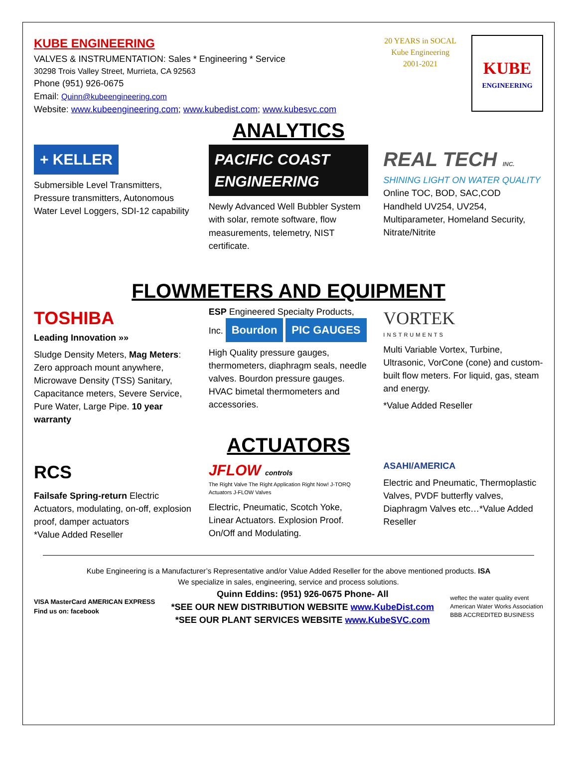KUBE ENGINEERING
VALVES & INSTRUMENTATION: Sales * Engineering * Service
30298 Trois Valley Street, Murrieta, CA 92563
Phone (951) 926-0675
Email: Quinn@kubeengineering.com
Website: www.kubeengineering.com; www.kubedist.com; www.kubesvc.com
20 YEARS in SOCAL
Kube Engineering
2001-2021
KUBE
ENGINEERING
ANALYTICS
+ KELLER
Submersible Level Transmitters, Pressure transmitters, Autonomous Water Level Loggers, SDI-12 capability
PACIFIC COAST ENGINEERING
Newly Advanced Well Bubbler System with solar, remote software, flow measurements, telemetry, NIST certificate.
REAL TECH INC.
SHINING LIGHT ON WATER QUALITY
Online TOC, BOD, SAC,COD
Handheld UV254, UV254, Multiparameter, Homeland Security, Nitrate/Nitrite
FLOWMETERS AND EQUIPMENT
TOSHIBA
Leading Innovation »»
Sludge Density Meters, Mag Meters: Zero approach mount anywhere, Microwave Density (TSS) Sanitary, Capacitance meters, Severe Service, Pure Water, Large Pipe. 10 year warranty
ESP Engineered Specialty Products, Inc. Bourdon PIC GAUGES
High Quality pressure gauges, thermometers, diaphragm seals, needle valves. Bourdon pressure gauges. HVAC bimetal thermometers and accessories.
VORTEK
INSTRUMENTS
Multi Variable Vortex, Turbine, Ultrasonic, VorCone (cone) and custom-built flow meters. For liquid, gas, steam and energy.
*Value Added Reseller
ACTUATORS
RCS
Failsafe Spring-return Electric Actuators, modulating, on-off, explosion proof, damper actuators
*Value Added Reseller
JFLOW controls
The Right Valve The Right Application Right Now! J-TORQ Actuators J-FLOW Valves
Electric, Pneumatic, Scotch Yoke, Linear Actuators. Explosion Proof. On/Off and Modulating.
ASAHI/AMERICA
Electric and Pneumatic, Thermoplastic Valves, PVDF butterfly valves, Diaphragm Valves etc…*Value Added Reseller
Kube Engineering is a Manufacturer’s Representative and/or Value Added Reseller for the above mentioned products. ISA
We specialize in sales, engineering, service and process solutions.
VISA MasterCard AMERICAN EXPRESS
Find us on: facebook
Quinn Eddins: (951) 926-0675 Phone- All
*SEE OUR NEW DISTRIBUTION WEBSITE www.KubeDist.com
*SEE OUR PLANT SERVICES WEBSITE www.KubeSVC.com
weftec the water quality event
American Water Works Association
BBB ACCREDITED BUSINESS